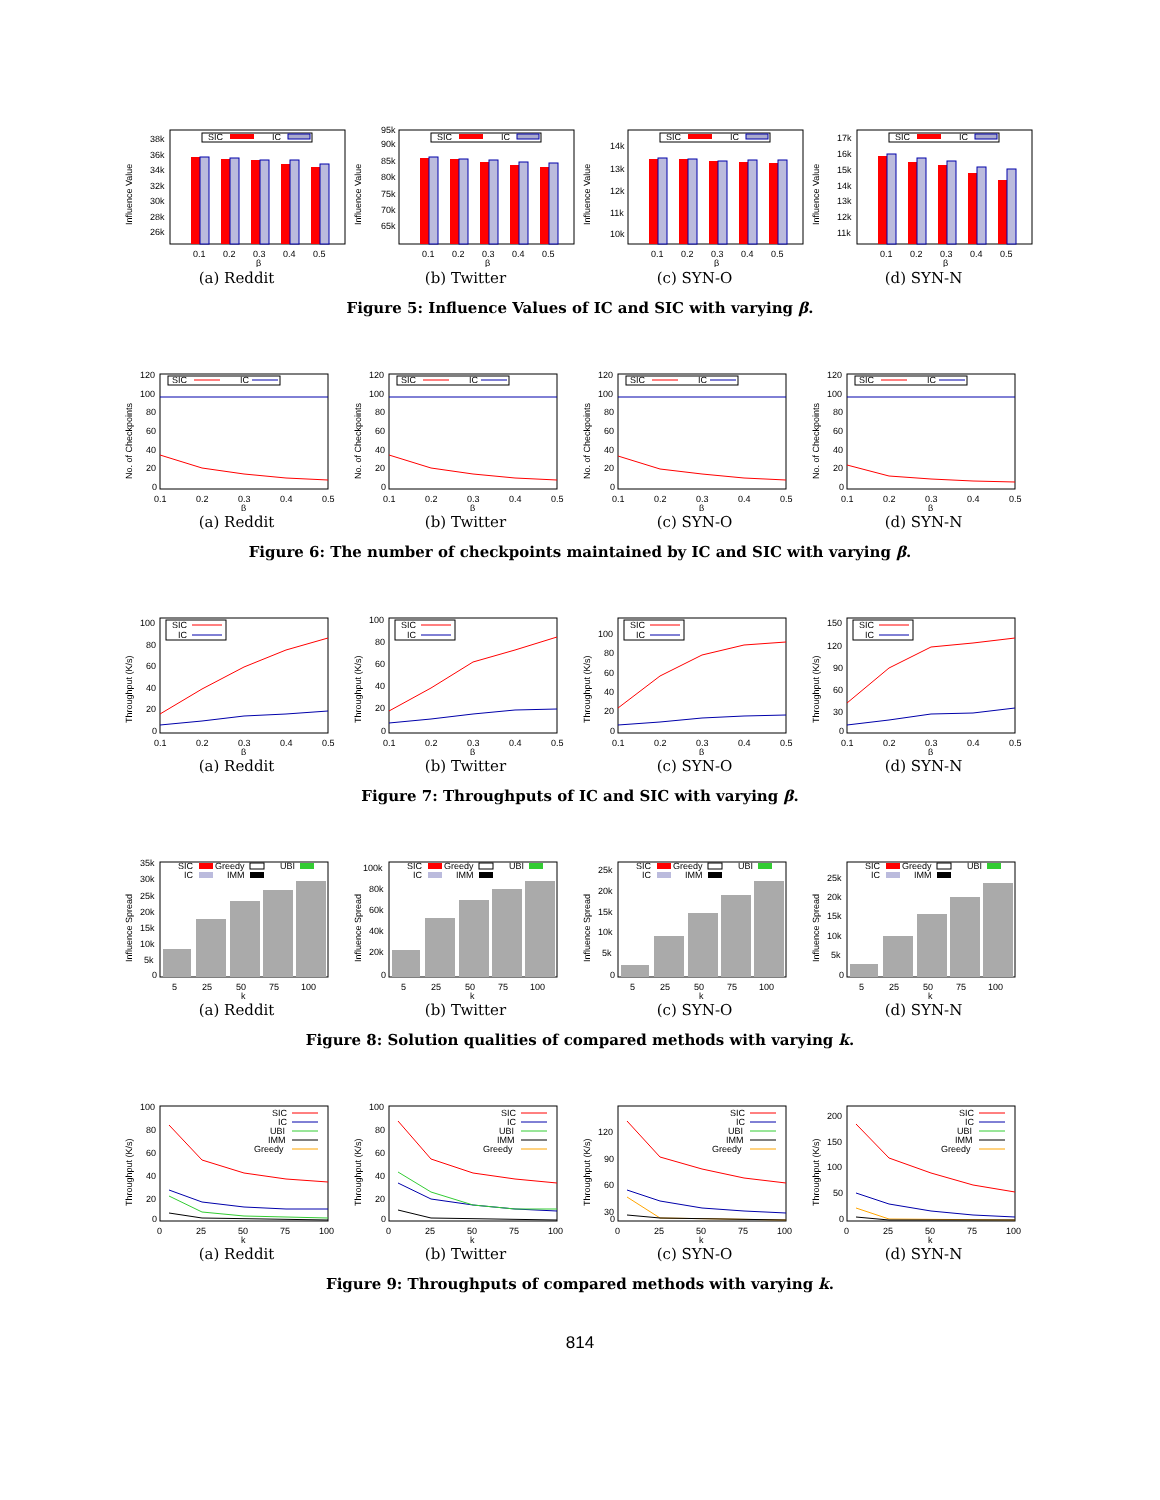Influence Value
38k
36k
34k
32k
30k
28k
26k
SIC
IC
0.1
0.2
0.3
0.4
0.5
β
(a) Reddit
Influence Value
95k
90k
85k
80k
75k
70k
65k
SIC
IC
0.1
0.2
0.3
0.4
0.5
β
(b) Twitter
Influence Value
14k
13k
12k
11k
10k
SIC
IC
0.1
0.2
0.3
0.4
0.5
β
(c) SYN-O
Influence Value
17k
16k
15k
14k
13k
12k
11k
SIC
IC
0.1
0.2
0.3
0.4
0.5
β
(d) SYN-N
Figure 5: Influence Values of IC and SIC with varying β.
No. of Checkpoints
120
100
80
60
40
20
0
SIC
IC
0.1
0.2
0.3
0.4
0.5
β
(a) Reddit
No. of Checkpoints
120
100
80
60
40
20
0
SIC
IC
0.1
0.2
0.3
0.4
0.5
β
(b) Twitter
No. of Checkpoints
120
100
80
60
40
20
0
SIC
IC
0.1
0.2
0.3
0.4
0.5
β
(c) SYN-O
No. of Checkpoints
120
100
80
60
40
20
0
SIC
IC
0.1
0.2
0.3
0.4
0.5
β
(d) SYN-N
Figure 6: The number of checkpoints maintained by IC and SIC with varying β.
Throughput (K/s)
100
80
60
40
20
0
SIC
IC
0.1
0.2
0.3
0.4
0.5
β
(a) Reddit
Throughput (K/s)
100
80
60
40
20
0
SIC
IC
0.1
0.2
0.3
0.4
0.5
β
(b) Twitter
Throughput (K/s)
100
80
60
40
20
0
SIC
IC
0.1
0.2
0.3
0.4
0.5
β
(c) SYN-O
Throughput (K/s)
150
120
90
60
30
0
SIC
IC
0.1
0.2
0.3
0.4
0.5
β
(d) SYN-N
Figure 7: Throughputs of IC and SIC with varying β.
Influence Spread
35k
30k
25k
20k
15k
10k
5k
0
SIC
Greedy
UBI
IC
IMM
5
25
50
75
100
k
(a) Reddit
Influence Spread
100k
80k
60k
40k
20k
0
SIC
Greedy
UBI
IC
IMM
5
25
50
75
100
k
(b) Twitter
Influence Spread
25k
20k
15k
10k
5k
0
SIC
Greedy
UBI
IC
IMM
5
25
50
75
100
k
(c) SYN-O
Influence Spread
25k
20k
15k
10k
5k
0
SIC
Greedy
UBI
IC
IMM
5
25
50
75
100
k
(d) SYN-N
Figure 8: Solution qualities of compared methods with varying k.
Throughput (K/s)
100
80
60
40
20
0
SIC
IC
UBI
IMM
Greedy
0
25
50
75
100
k
(a) Reddit
Throughput (K/s)
100
80
60
40
20
0
SIC
IC
UBI
IMM
Greedy
0
25
50
75
100
k
(b) Twitter
Throughput (K/s)
120
90
60
30
0
SIC
IC
UBI
IMM
Greedy
0
25
50
75
100
k
(c) SYN-O
Throughput (K/s)
200
150
100
50
0
SIC
IC
UBI
IMM
Greedy
0
25
50
75
100
k
(d) SYN-N
Figure 9: Throughputs of compared methods with varying k.
814